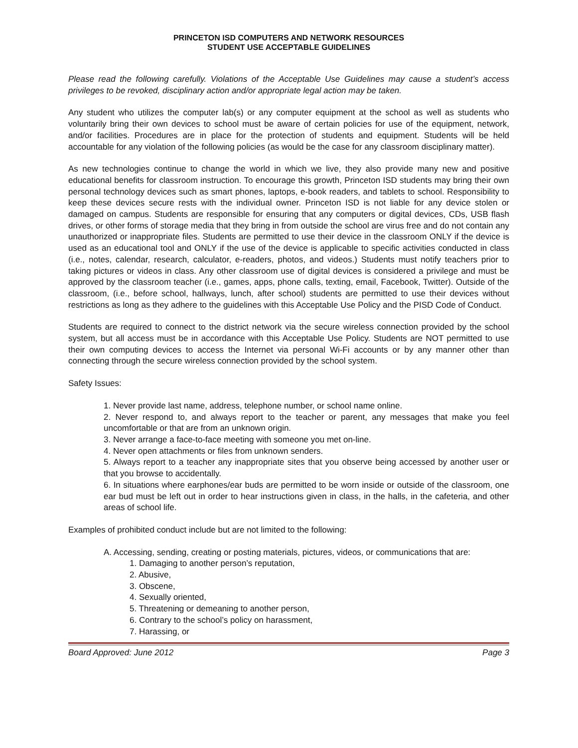PRINCETON ISD COMPUTERS AND NETWORK RESOURCES
STUDENT USE ACCEPTABLE GUIDELINES
Please read the following carefully. Violations of the Acceptable Use Guidelines may cause a student’s access privileges to be revoked, disciplinary action and/or appropriate legal action may be taken.
Any student who utilizes the computer lab(s) or any computer equipment at the school as well as students who voluntarily bring their own devices to school must be aware of certain policies for use of the equipment, network, and/or facilities. Procedures are in place for the protection of students and equipment. Students will be held accountable for any violation of the following policies (as would be the case for any classroom disciplinary matter).
As new technologies continue to change the world in which we live, they also provide many new and positive educational benefits for classroom instruction. To encourage this growth, Princeton ISD students may bring their own personal technology devices such as smart phones, laptops, e-book readers, and tablets to school. Responsibility to keep these devices secure rests with the individual owner. Princeton ISD is not liable for any device stolen or damaged on campus. Students are responsible for ensuring that any computers or digital devices, CDs, USB flash drives, or other forms of storage media that they bring in from outside the school are virus free and do not contain any unauthorized or inappropriate files. Students are permitted to use their device in the classroom ONLY if the device is used as an educational tool and ONLY if the use of the device is applicable to specific activities conducted in class (i.e., notes, calendar, research, calculator, e-readers, photos, and videos.) Students must notify teachers prior to taking pictures or videos in class. Any other classroom use of digital devices is considered a privilege and must be approved by the classroom teacher (i.e., games, apps, phone calls, texting, email, Facebook, Twitter). Outside of the classroom, (i.e., before school, hallways, lunch, after school) students are permitted to use their devices without restrictions as long as they adhere to the guidelines with this Acceptable Use Policy and the PISD Code of Conduct.
Students are required to connect to the district network via the secure wireless connection provided by the school system, but all access must be in accordance with this Acceptable Use Policy. Students are NOT permitted to use their own computing devices to access the Internet via personal Wi-Fi accounts or by any manner other than connecting through the secure wireless connection provided by the school system.
Safety Issues:
1. Never provide last name, address, telephone number, or school name online.
2. Never respond to, and always report to the teacher or parent, any messages that make you feel uncomfortable or that are from an unknown origin.
3. Never arrange a face-to-face meeting with someone you met on-line.
4. Never open attachments or files from unknown senders.
5. Always report to a teacher any inappropriate sites that you observe being accessed by another user or that you browse to accidentally.
6. In situations where earphones/ear buds are permitted to be worn inside or outside of the classroom, one ear bud must be left out in order to hear instructions given in class, in the halls, in the cafeteria, and other areas of school life.
Examples of prohibited conduct include but are not limited to the following:
A. Accessing, sending, creating or posting materials, pictures, videos, or communications that are:
1. Damaging to another person’s reputation,
2. Abusive,
3. Obscene,
4. Sexually oriented,
5. Threatening or demeaning to another person,
6. Contrary to the school’s policy on harassment,
7. Harassing, or
Board Approved: June 2012 Page 3